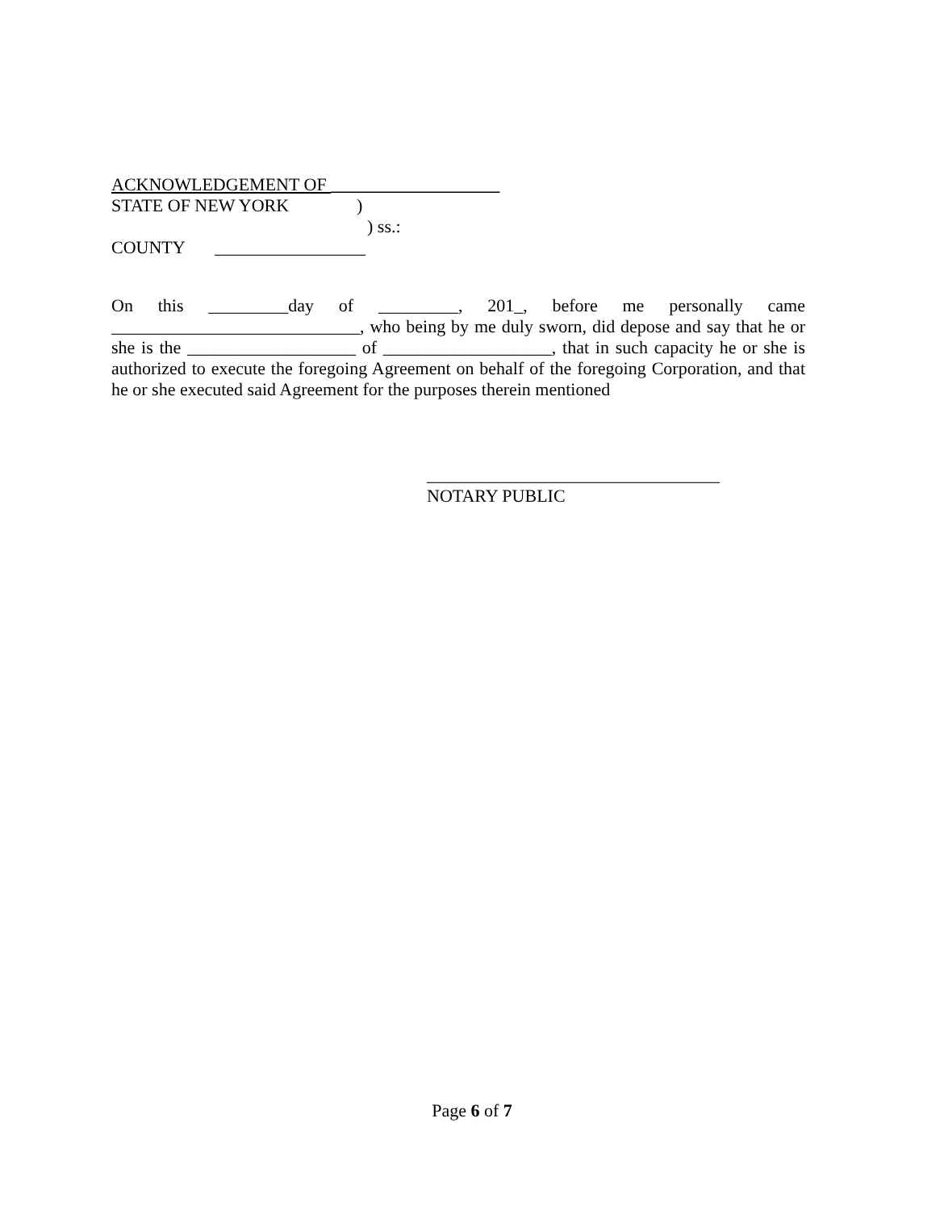ACKNOWLEDGEMENT OF ___________________
STATE OF NEW YORK)
) ss.:
COUNTY _________________
On this _________day of _________, 201_, before me personally came ____________________________, who being by me duly sworn, did depose and say that he or she is the ___________________ of ___________________, that in such capacity he or she is authorized to execute the foregoing Agreement on behalf of the foregoing Corporation, and that he or she executed said Agreement for the purposes therein mentioned
_________________________________
NOTARY PUBLIC
Page 6 of 7